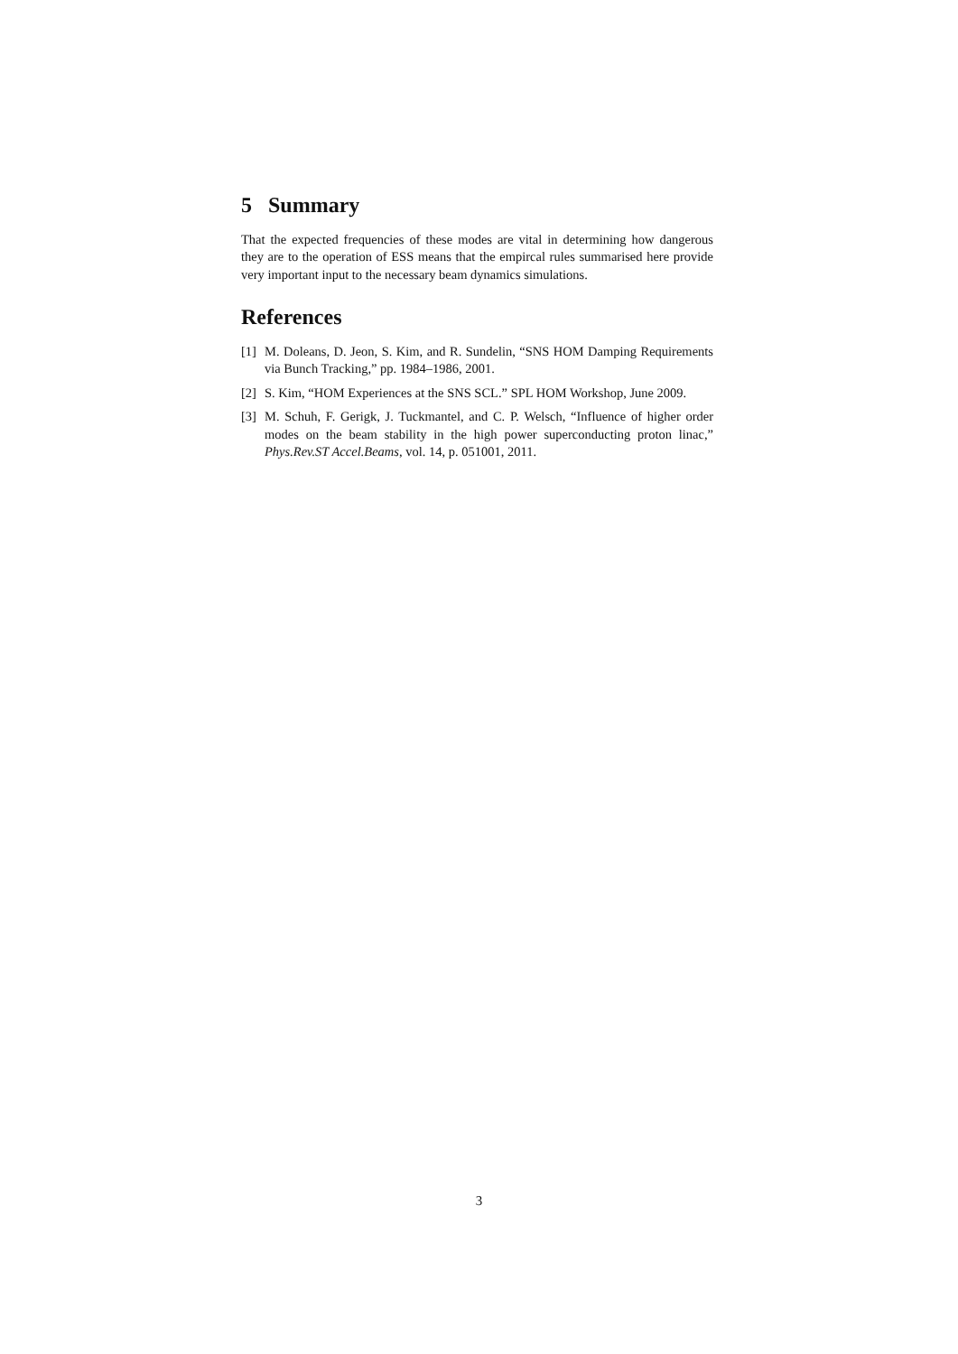5 Summary
That the expected frequencies of these modes are vital in determining how dangerous they are to the operation of ESS means that the empircal rules summarised here provide very important input to the necessary beam dynamics simulations.
References
[1] M. Doleans, D. Jeon, S. Kim, and R. Sundelin, “SNS HOM Damping Requirements via Bunch Tracking,” pp. 1984–1986, 2001.
[2] S. Kim, “HOM Experiences at the SNS SCL.” SPL HOM Workshop, June 2009.
[3] M. Schuh, F. Gerigk, J. Tuckmantel, and C. P. Welsch, “Influence of higher order modes on the beam stability in the high power superconducting proton linac,” Phys.Rev.ST Accel.Beams, vol. 14, p. 051001, 2011.
3